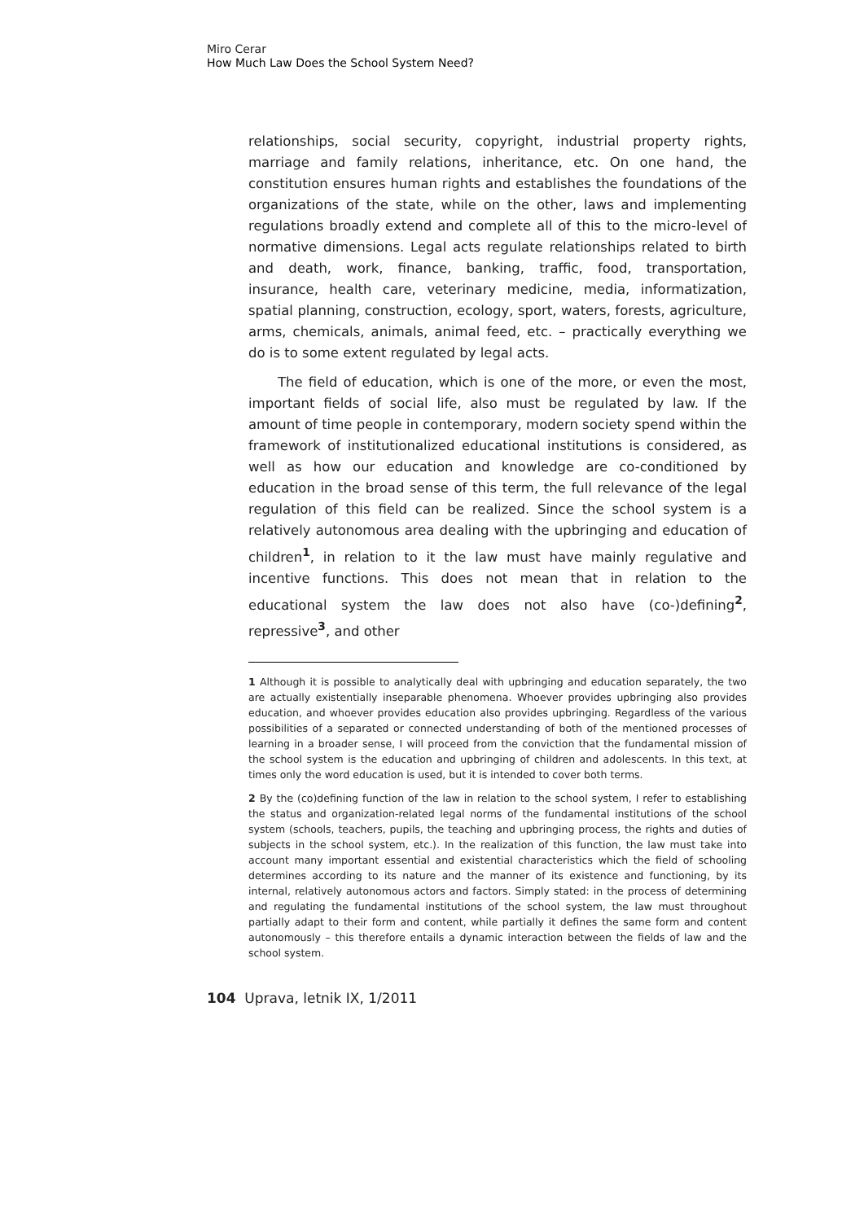Miro Cerar
How Much Law Does the School System Need?
relationships, social security, copyright, industrial property rights, marriage and family relations, inheritance, etc. On one hand, the constitution ensures human rights and establishes the foundations of the organizations of the state, while on the other, laws and implementing regulations broadly extend and complete all of this to the micro-level of normative dimensions. Legal acts regulate relationships related to birth and death, work, finance, banking, traffic, food, transportation, insurance, health care, veterinary medicine, media, informatization, spatial planning, construction, ecology, sport, waters, forests, agriculture, arms, chemicals, animals, animal feed, etc. – practically everything we do is to some extent regulated by legal acts.
The field of education, which is one of the more, or even the most, important fields of social life, also must be regulated by law. If the amount of time people in contemporary, modern society spend within the framework of institutionalized educational institutions is considered, as well as how our education and knowledge are co-conditioned by education in the broad sense of this term, the full relevance of the legal regulation of this field can be realized. Since the school system is a relatively autonomous area dealing with the upbringing and education of children<sup>1</sup>, in relation to it the law must have mainly regulative and incentive functions. This does not mean that in relation to the educational system the law does not also have (co-)defining<sup>2</sup>, repressive<sup>3</sup>, and other
1 Although it is possible to analytically deal with upbringing and education separately, the two are actually existentially inseparable phenomena. Whoever provides upbringing also provides education, and whoever provides education also provides upbringing. Regardless of the various possibilities of a separated or connected understanding of both of the mentioned processes of learning in a broader sense, I will proceed from the conviction that the fundamental mission of the school system is the education and upbringing of children and adolescents. In this text, at times only the word education is used, but it is intended to cover both terms.
2 By the (co)defining function of the law in relation to the school system, I refer to establishing the status and organization-related legal norms of the fundamental institutions of the school system (schools, teachers, pupils, the teaching and upbringing process, the rights and duties of subjects in the school system, etc.). In the realization of this function, the law must take into account many important essential and existential characteristics which the field of schooling determines according to its nature and the manner of its existence and functioning, by its internal, relatively autonomous actors and factors. Simply stated: in the process of determining and regulating the fundamental institutions of the school system, the law must throughout partially adapt to their form and content, while partially it defines the same form and content autonomously – this therefore entails a dynamic interaction between the fields of law and the school system.
104 Uprava, letnik IX, 1/2011